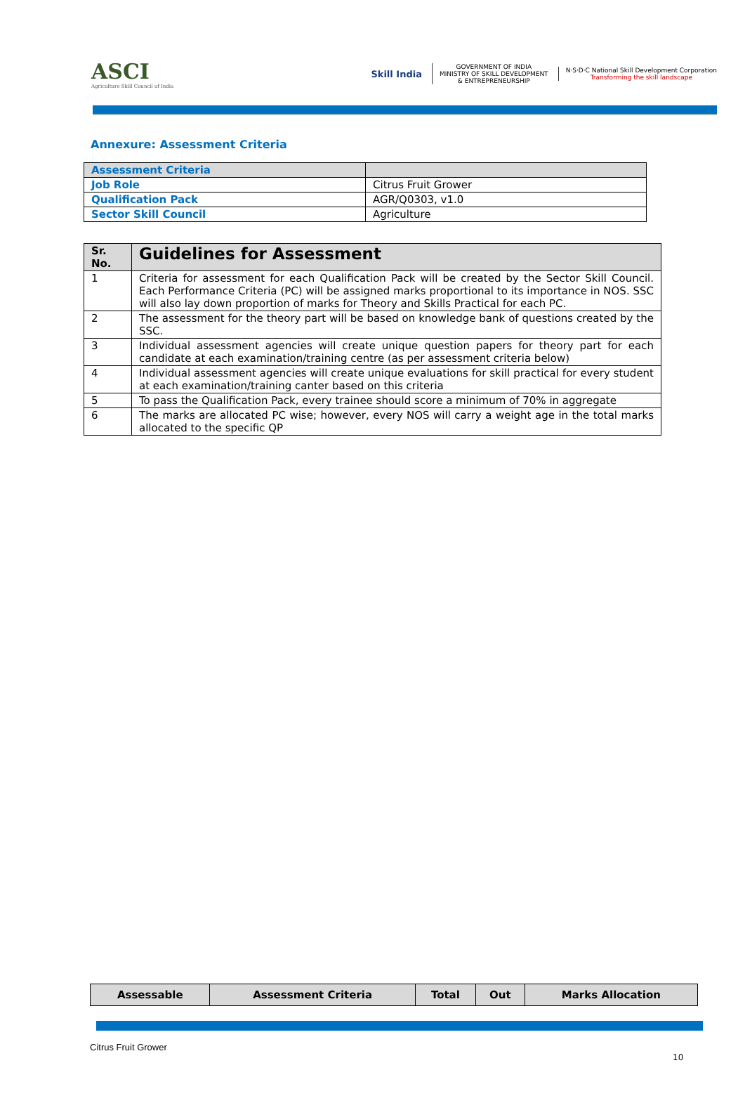ASCI
Agriculture Skill Council of India
Skill India
GOVERNMENT OF INDIA
MINISTRY OF SKILL DEVELOPMENT
& ENTREPRENEURSHIP
N·S·D·C National Skill Development Corporation
Transforming the skill landscape
Annexure: Assessment Criteria
| Assessment Criteria | |
| Job Role | Citrus Fruit Grower |
| Qualification Pack | AGR/Q0303, v1.0 |
| Sector Skill Council | Agriculture |
| Sr. No. | Guidelines for Assessment |
| --- | --- |
| 1 | Criteria for assessment for each Qualification Pack will be created by the Sector Skill Council. Each Performance Criteria (PC) will be assigned marks proportional to its importance in NOS. SSC will also lay down proportion of marks for Theory and Skills Practical for each PC. |
| 2 | The assessment for the theory part will be based on knowledge bank of questions created by the SSC. |
| 3 | Individual assessment agencies will create unique question papers for theory part for each candidate at each examination/training centre (as per assessment criteria below) |
| 4 | Individual assessment agencies will create unique evaluations for skill practical for every student at each examination/training canter based on this criteria |
| 5 | To pass the Qualification Pack, every trainee should score a minimum of 70% in aggregate |
| 6 | The marks are allocated PC wise; however, every NOS will carry a weight age in the total marks allocated to the specific QP |
| Assessable | Assessment Criteria | Total | Out | Marks Allocation |
| --- | --- | --- | --- | --- |
Citrus Fruit Grower
10